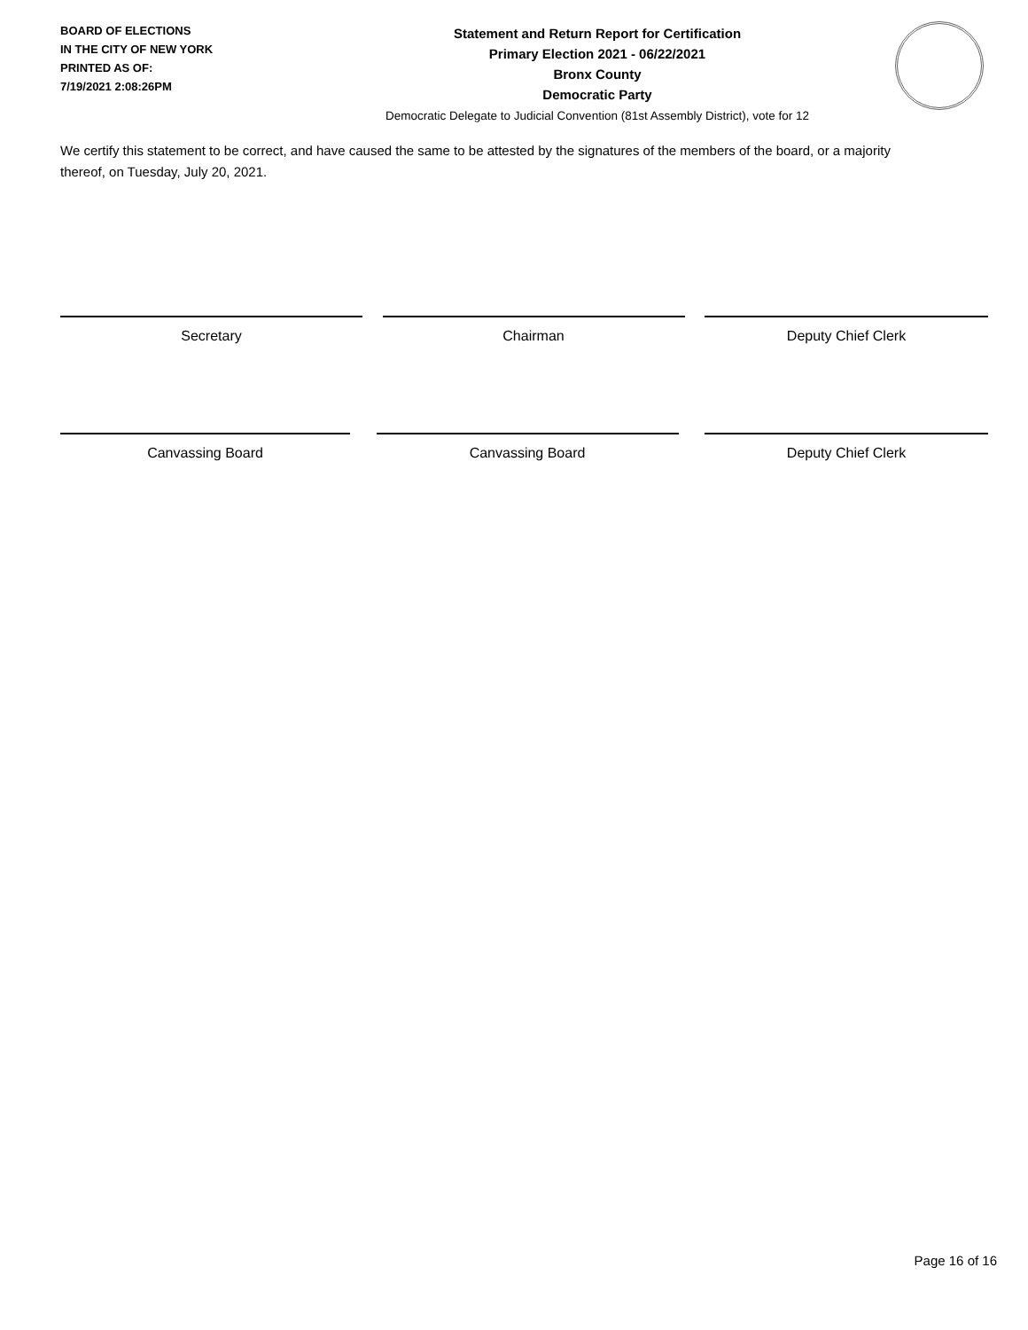BOARD OF ELECTIONS
IN THE CITY OF NEW YORK
PRINTED AS OF:
7/19/2021 2:08:26PM
Statement and Return Report for Certification
Primary Election 2021 - 06/22/2021
Bronx County
Democratic Party
Democratic Delegate to Judicial Convention (81st Assembly District), vote for 12
We certify this statement to be correct, and have caused the same to be attested by the signatures of the members of the board, or a majority thereof, on Tuesday, July 20, 2021.
Secretary Chairman Deputy Chief Clerk
Canvassing Board Canvassing Board Deputy Chief Clerk
Page 16 of 16